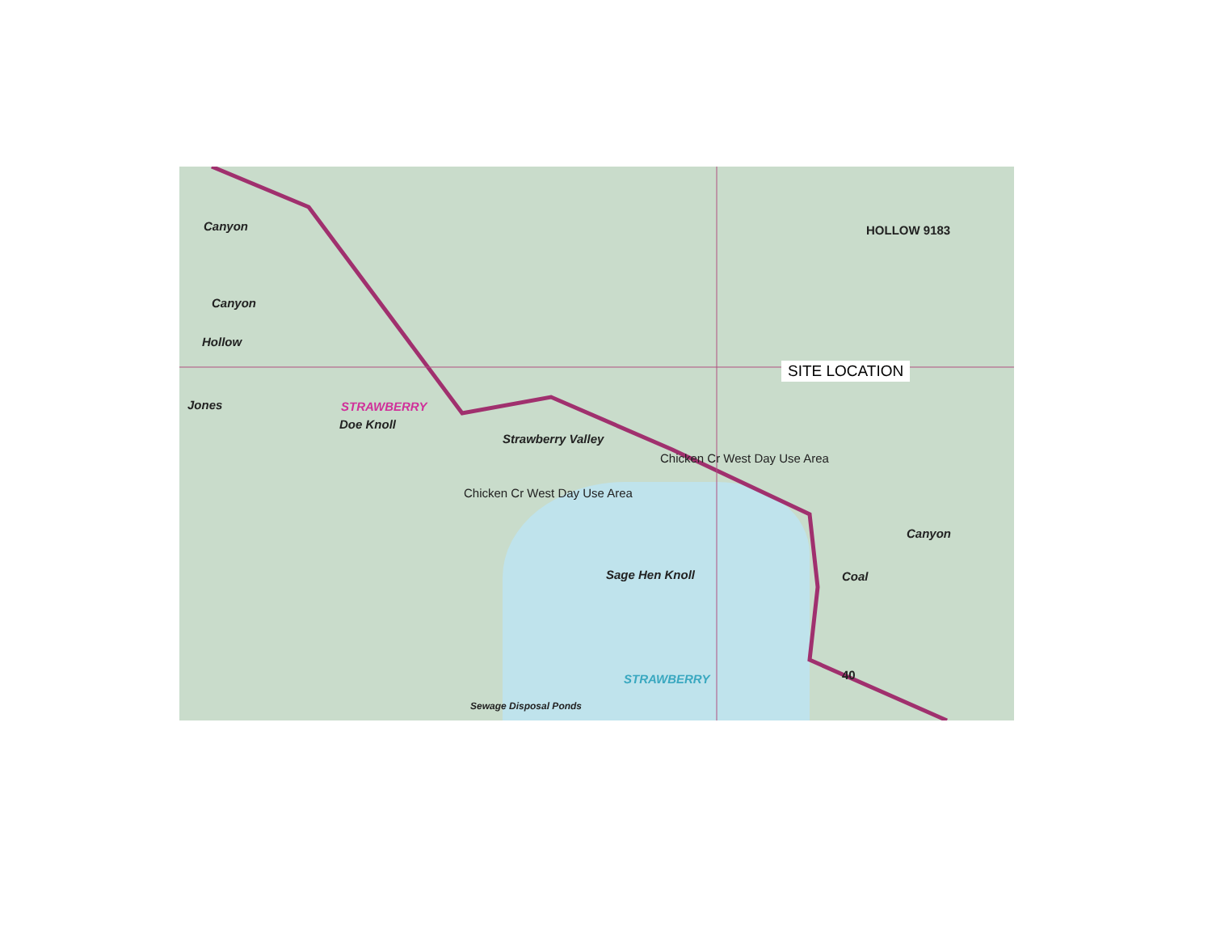SITE LOCATION
STRAWBERRY
Canyon
Canyon
Hollow
Jones
Doe Knoll
Strawberry Valley
Chicken Cr West Day Use Area
Chicken Cr West Day Use Area
Sage Hen Knoll
STRAWBERRY
Coal
Canyon
HOLLOW 9183
Sewage Disposal Ponds
40